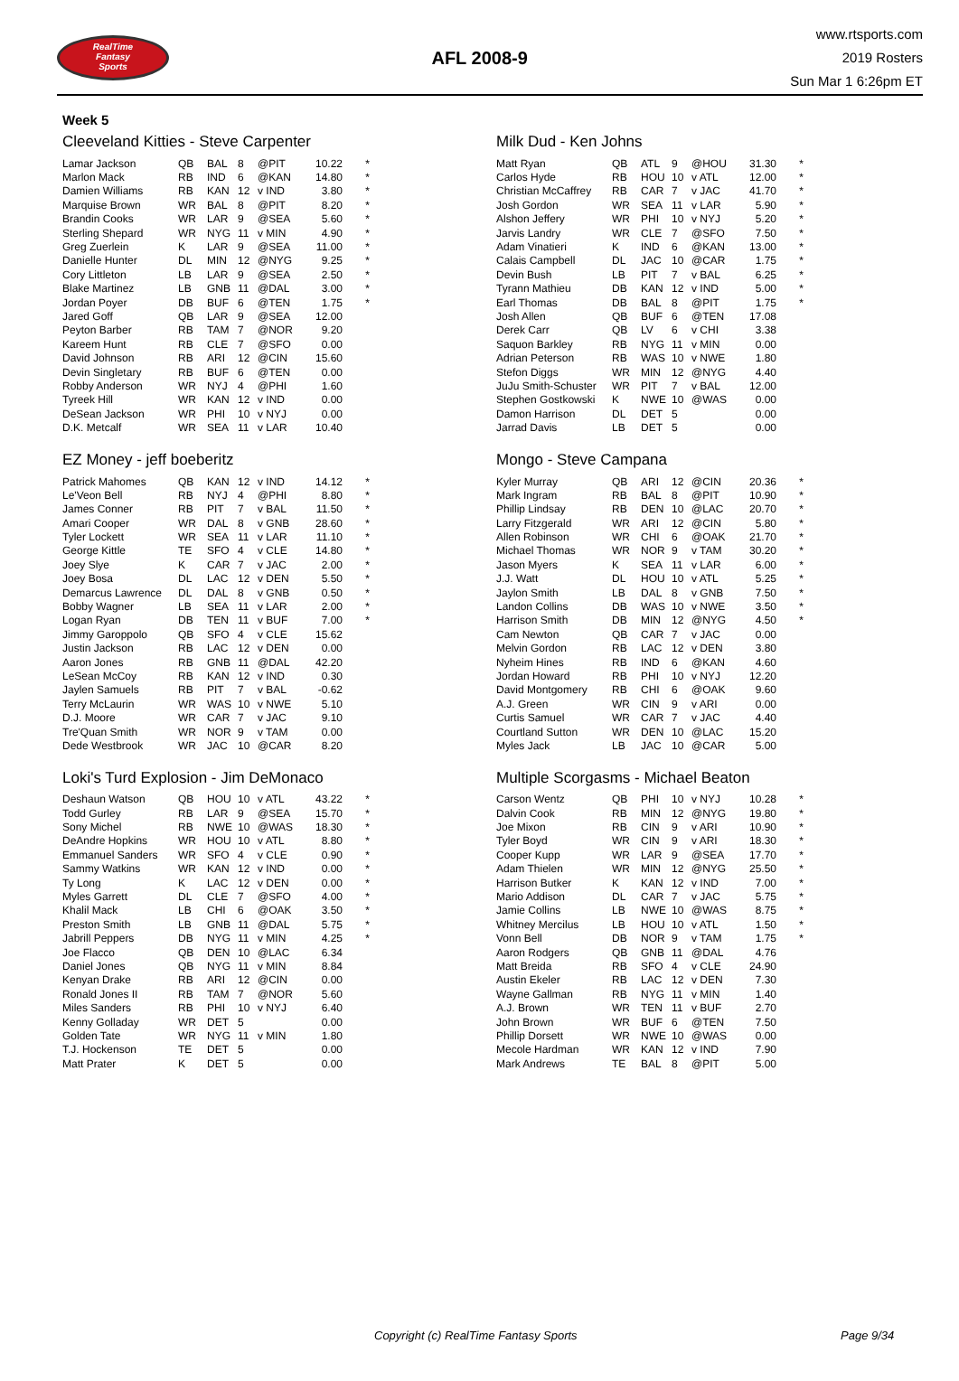RealTime
Fantasy
Sports
AFL 2008-9
www.rtsports.com
2019 Rosters
Sun Mar 1 6:26pm ET
Week 5
Cleeveland Kitties - Steve Carpenter
| Lamar Jackson | QB | BAL | 8 | @PIT | 10.22 | * |
| Marlon Mack | RB | IND | 6 | @KAN | 14.80 | * |
| Damien Williams | RB | KAN | 12 | v IND | 3.80 | * |
| Marquise Brown | WR | BAL | 8 | @PIT | 8.20 | * |
| Brandin Cooks | WR | LAR | 9 | @SEA | 5.60 | * |
| Sterling Shepard | WR | NYG | 11 | v MIN | 4.90 | * |
| Greg Zuerlein | K | LAR | 9 | @SEA | 11.00 | * |
| Danielle Hunter | DL | MIN | 12 | @NYG | 9.25 | * |
| Cory Littleton | LB | LAR | 9 | @SEA | 2.50 | * |
| Blake Martinez | LB | GNB | 11 | @DAL | 3.00 | * |
| Jordan Poyer | DB | BUF | 6 | @TEN | 1.75 | * |
| Jared Goff | QB | LAR | 9 | @SEA | 12.00 | |
| Peyton Barber | RB | TAM | 7 | @NOR | 9.20 | |
| Kareem Hunt | RB | CLE | 7 | @SFO | 0.00 | |
| David Johnson | RB | ARI | 12 | @CIN | 15.60 | |
| Devin Singletary | RB | BUF | 6 | @TEN | 0.00 | |
| Robby Anderson | WR | NYJ | 4 | @PHI | 1.60 | |
| Tyreek Hill | WR | KAN | 12 | v IND | 0.00 | |
| DeSean Jackson | WR | PHI | 10 | v NYJ | 0.00 | |
| D.K. Metcalf | WR | SEA | 11 | v LAR | 10.40 | |
Milk Dud - Ken Johns
| Matt Ryan | QB | ATL | 9 | @HOU | 31.30 | * |
| Carlos Hyde | RB | HOU | 10 | v ATL | 12.00 | * |
| Christian McCaffrey | RB | CAR | 7 | v JAC | 41.70 | * |
| Josh Gordon | WR | SEA | 11 | v LAR | 5.90 | * |
| Alshon Jeffery | WR | PHI | 10 | v NYJ | 5.20 | * |
| Jarvis Landry | WR | CLE | 7 | @SFO | 7.50 | * |
| Adam Vinatieri | K | IND | 6 | @KAN | 13.00 | * |
| Calais Campbell | DL | JAC | 10 | @CAR | 1.75 | * |
| Devin Bush | LB | PIT | 7 | v BAL | 6.25 | * |
| Tyrann Mathieu | DB | KAN | 12 | v IND | 5.00 | * |
| Earl Thomas | DB | BAL | 8 | @PIT | 1.75 | * |
| Josh Allen | QB | BUF | 6 | @TEN | 17.08 | |
| Derek Carr | QB | LV | 6 | v CHI | 3.38 | |
| Saquon Barkley | RB | NYG | 11 | v MIN | 0.00 | |
| Adrian Peterson | RB | WAS | 10 | v NWE | 1.80 | |
| Stefon Diggs | WR | MIN | 12 | @NYG | 4.40 | |
| JuJu Smith-Schuster | WR | PIT | 7 | v BAL | 12.00 | |
| Stephen Gostkowski | K | NWE | 10 | @WAS | 0.00 | |
| Damon Harrison | DL | DET | 5 | | 0.00 | |
| Jarrad Davis | LB | DET | 5 | | 0.00 | |
EZ Money - jeff boeberitz
| Patrick Mahomes | QB | KAN | 12 | v IND | 14.12 | * |
| Le'Veon Bell | RB | NYJ | 4 | @PHI | 8.80 | * |
| James Conner | RB | PIT | 7 | v BAL | 11.50 | * |
| Amari Cooper | WR | DAL | 8 | v GNB | 28.60 | * |
| Tyler Lockett | WR | SEA | 11 | v LAR | 11.10 | * |
| George Kittle | TE | SFO | 4 | v CLE | 14.80 | * |
| Joey Slye | K | CAR | 7 | v JAC | 2.00 | * |
| Joey Bosa | DL | LAC | 12 | v DEN | 5.50 | * |
| Demarcus Lawrence | DL | DAL | 8 | v GNB | 0.50 | * |
| Bobby Wagner | LB | SEA | 11 | v LAR | 2.00 | * |
| Logan Ryan | DB | TEN | 11 | v BUF | 7.00 | * |
| Jimmy Garoppolo | QB | SFO | 4 | v CLE | 15.62 | |
| Justin Jackson | RB | LAC | 12 | v DEN | 0.00 | |
| Aaron Jones | RB | GNB | 11 | @DAL | 42.20 | |
| LeSean McCoy | RB | KAN | 12 | v IND | 0.30 | |
| Jaylen Samuels | RB | PIT | 7 | v BAL | -0.62 | |
| Terry McLaurin | WR | WAS | 10 | v NWE | 5.10 | |
| D.J. Moore | WR | CAR | 7 | v JAC | 9.10 | |
| Tre'Quan Smith | WR | NOR | 9 | v TAM | 0.00 | |
| Dede Westbrook | WR | JAC | 10 | @CAR | 8.20 | |
Mongo - Steve Campana
| Kyler Murray | QB | ARI | 12 | @CIN | 20.36 | * |
| Mark Ingram | RB | BAL | 8 | @PIT | 10.90 | * |
| Phillip Lindsay | RB | DEN | 10 | @LAC | 20.70 | * |
| Larry Fitzgerald | WR | ARI | 12 | @CIN | 5.80 | * |
| Allen Robinson | WR | CHI | 6 | @OAK | 21.70 | * |
| Michael Thomas | WR | NOR | 9 | v TAM | 30.20 | * |
| Jason Myers | K | SEA | 11 | v LAR | 6.00 | * |
| J.J. Watt | DL | HOU | 10 | v ATL | 5.25 | * |
| Jaylon Smith | LB | DAL | 8 | v GNB | 7.50 | * |
| Landon Collins | DB | WAS | 10 | v NWE | 3.50 | * |
| Harrison Smith | DB | MIN | 12 | @NYG | 4.50 | * |
| Cam Newton | QB | CAR | 7 | v JAC | 0.00 | |
| Melvin Gordon | RB | LAC | 12 | v DEN | 3.80 | |
| Nyheim Hines | RB | IND | 6 | @KAN | 4.60 | |
| Jordan Howard | RB | PHI | 10 | v NYJ | 12.20 | |
| David Montgomery | RB | CHI | 6 | @OAK | 9.60 | |
| A.J. Green | WR | CIN | 9 | v ARI | 0.00 | |
| Curtis Samuel | WR | CAR | 7 | v JAC | 4.40 | |
| Courtland Sutton | WR | DEN | 10 | @LAC | 15.20 | |
| Myles Jack | LB | JAC | 10 | @CAR | 5.00 | |
Loki's Turd Explosion - Jim DeMonaco
| Deshaun Watson | QB | HOU | 10 | v ATL | 43.22 | * |
| Todd Gurley | RB | LAR | 9 | @SEA | 15.70 | * |
| Sony Michel | RB | NWE | 10 | @WAS | 18.30 | * |
| DeAndre Hopkins | WR | HOU | 10 | v ATL | 8.80 | * |
| Emmanuel Sanders | WR | SFO | 4 | v CLE | 0.90 | * |
| Sammy Watkins | WR | KAN | 12 | v IND | 0.00 | * |
| Ty Long | K | LAC | 12 | v DEN | 0.00 | * |
| Myles Garrett | DL | CLE | 7 | @SFO | 4.00 | * |
| Khalil Mack | LB | CHI | 6 | @OAK | 3.50 | * |
| Preston Smith | LB | GNB | 11 | @DAL | 5.75 | * |
| Jabrill Peppers | DB | NYG | 11 | v MIN | 4.25 | * |
| Joe Flacco | QB | DEN | 10 | @LAC | 6.34 | |
| Daniel Jones | QB | NYG | 11 | v MIN | 8.84 | |
| Kenyan Drake | RB | ARI | 12 | @CIN | 0.00 | |
| Ronald Jones II | RB | TAM | 7 | @NOR | 5.60 | |
| Miles Sanders | RB | PHI | 10 | v NYJ | 6.40 | |
| Kenny Golladay | WR | DET | 5 | | 0.00 | |
| Golden Tate | WR | NYG | 11 | v MIN | 1.80 | |
| T.J. Hockenson | TE | DET | 5 | | 0.00 | |
| Matt Prater | K | DET | 5 | | 0.00 | |
Multiple Scorgasms - Michael Beaton
| Carson Wentz | QB | PHI | 10 | v NYJ | 10.28 | * |
| Dalvin Cook | RB | MIN | 12 | @NYG | 19.80 | * |
| Joe Mixon | RB | CIN | 9 | v ARI | 10.90 | * |
| Tyler Boyd | WR | CIN | 9 | v ARI | 18.30 | * |
| Cooper Kupp | WR | LAR | 9 | @SEA | 17.70 | * |
| Adam Thielen | WR | MIN | 12 | @NYG | 25.50 | * |
| Harrison Butker | K | KAN | 12 | v IND | 7.00 | * |
| Mario Addison | DL | CAR | 7 | v JAC | 5.75 | * |
| Jamie Collins | LB | NWE | 10 | @WAS | 8.75 | * |
| Whitney Mercilus | LB | HOU | 10 | v ATL | 1.50 | * |
| Vonn Bell | DB | NOR | 9 | v TAM | 1.75 | * |
| Aaron Rodgers | QB | GNB | 11 | @DAL | 4.76 | |
| Matt Breida | RB | SFO | 4 | v CLE | 24.90 | |
| Austin Ekeler | RB | LAC | 12 | v DEN | 7.30 | |
| Wayne Gallman | RB | NYG | 11 | v MIN | 1.40 | |
| A.J. Brown | WR | TEN | 11 | v BUF | 2.70 | |
| John Brown | WR | BUF | 6 | @TEN | 7.50 | |
| Phillip Dorsett | WR | NWE | 10 | @WAS | 0.00 | |
| Mecole Hardman | WR | KAN | 12 | v IND | 7.90 | |
| Mark Andrews | TE | BAL | 8 | @PIT | 5.00 | |
Copyright (c) RealTime Fantasy Sports Page 9/34